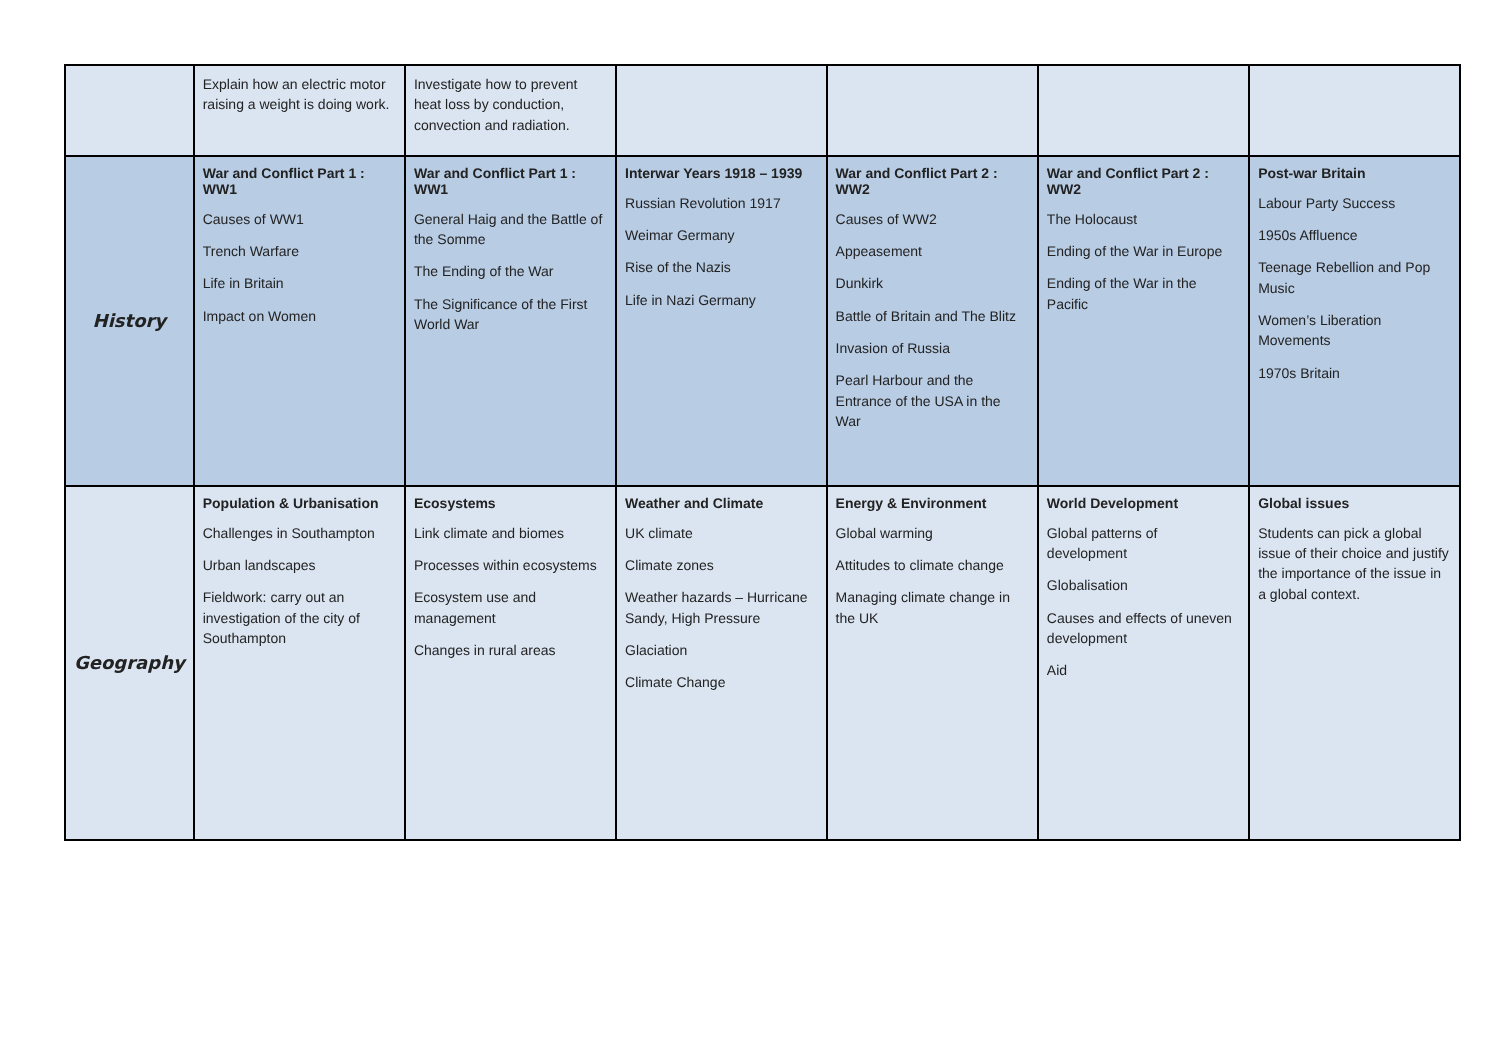| | Explain how an electric motor raising a weight is doing work. | Investigate how to prevent heat loss by conduction, convection and radiation. | | | | |
| History | War and Conflict Part 1 : WW1 Causes of WW1 Trench Warfare Life in Britain Impact on Women | War and Conflict Part 1 : WW1 General Haig and the Battle of the Somme The Ending of the War The Significance of the First World War | Interwar Years 1918 – 1939 Russian Revolution 1917 Weimar Germany Rise of the Nazis Life in Nazi Germany | War and Conflict Part 2 : WW2 Causes of WW2 Appeasement Dunkirk Battle of Britain and The Blitz Invasion of Russia Pearl Harbour and the Entrance of the USA in the War | War and Conflict Part 2 : WW2 The Holocaust Ending of the War in Europe Ending of the War in the Pacific | Post-war Britain Labour Party Success 1950s Affluence Teenage Rebellion and Pop Music Women’s Liberation Movements 1970s Britain |
| Geography | Population & Urbanisation Challenges in Southampton Urban landscapes Fieldwork: carry out an investigation of the city of Southampton | Ecosystems Link climate and biomes Processes within ecosystems Ecosystem use and management Changes in rural areas | Weather and Climate UK climate Climate zones Weather hazards – Hurricane Sandy, High Pressure Glaciation Climate Change | Energy & Environment Global warming Attitudes to climate change Managing climate change in the UK | World Development Global patterns of development Globalisation Causes and effects of uneven development Aid | Global issues Students can pick a global issue of their choice and justify the importance of the issue in a global context. |